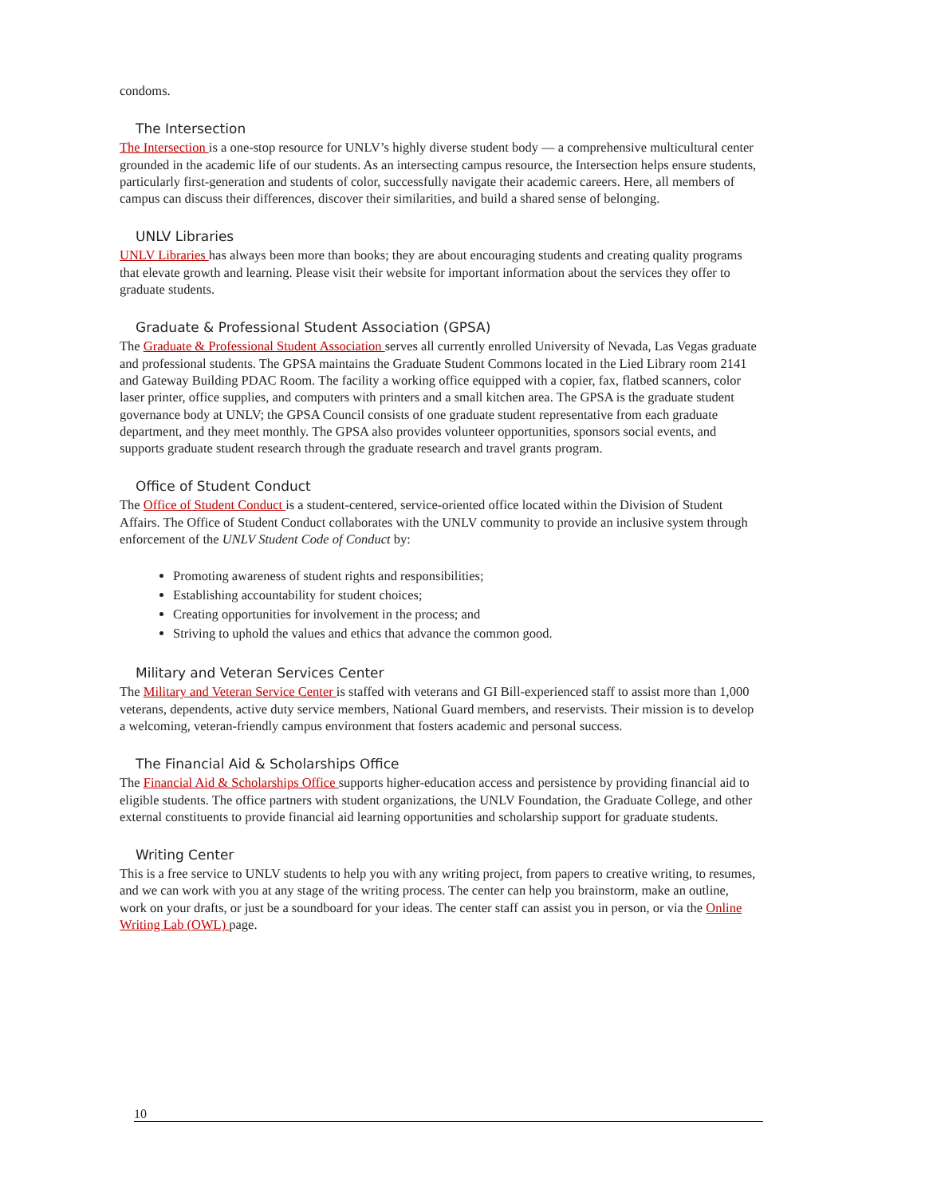condoms.
The Intersection
The Intersection is a one-stop resource for UNLV’s highly diverse student body — a comprehensive multicultural center grounded in the academic life of our students. As an intersecting campus resource, the Intersection helps ensure students, particularly first-generation and students of color, successfully navigate their academic careers. Here, all members of campus can discuss their differences, discover their similarities, and build a shared sense of belonging.
UNLV Libraries
UNLV Libraries has always been more than books; they are about encouraging students and creating quality programs that elevate growth and learning. Please visit their website for important information about the services they offer to graduate students.
Graduate & Professional Student Association (GPSA)
The Graduate & Professional Student Association serves all currently enrolled University of Nevada, Las Vegas graduate and professional students. The GPSA maintains the Graduate Student Commons located in the Lied Library room 2141 and Gateway Building PDAC Room. The facility a working office equipped with a copier, fax, flatbed scanners, color laser printer, office supplies, and computers with printers and a small kitchen area. The GPSA is the graduate student governance body at UNLV; the GPSA Council consists of one graduate student representative from each graduate department, and they meet monthly. The GPSA also provides volunteer opportunities, sponsors social events, and supports graduate student research through the graduate research and travel grants program.
Office of Student Conduct
The Office of Student Conduct is a student-centered, service-oriented office located within the Division of Student Affairs. The Office of Student Conduct collaborates with the UNLV community to provide an inclusive system through enforcement of the UNLV Student Code of Conduct by:
Promoting awareness of student rights and responsibilities;
Establishing accountability for student choices;
Creating opportunities for involvement in the process; and
Striving to uphold the values and ethics that advance the common good.
Military and Veteran Services Center
The Military and Veteran Service Center is staffed with veterans and GI Bill-experienced staff to assist more than 1,000 veterans, dependents, active duty service members, National Guard members, and reservists. Their mission is to develop a welcoming, veteran-friendly campus environment that fosters academic and personal success.
The Financial Aid & Scholarships Office
The Financial Aid & Scholarships Office supports higher-education access and persistence by providing financial aid to eligible students. The office partners with student organizations, the UNLV Foundation, the Graduate College, and other external constituents to provide financial aid learning opportunities and scholarship support for graduate students.
Writing Center
This is a free service to UNLV students to help you with any writing project, from papers to creative writing, to resumes, and we can work with you at any stage of the writing process. The center can help you brainstorm, make an outline, work on your drafts, or just be a soundboard for your ideas. The center staff can assist you in person, or via the Online Writing Lab (OWL) page.
10